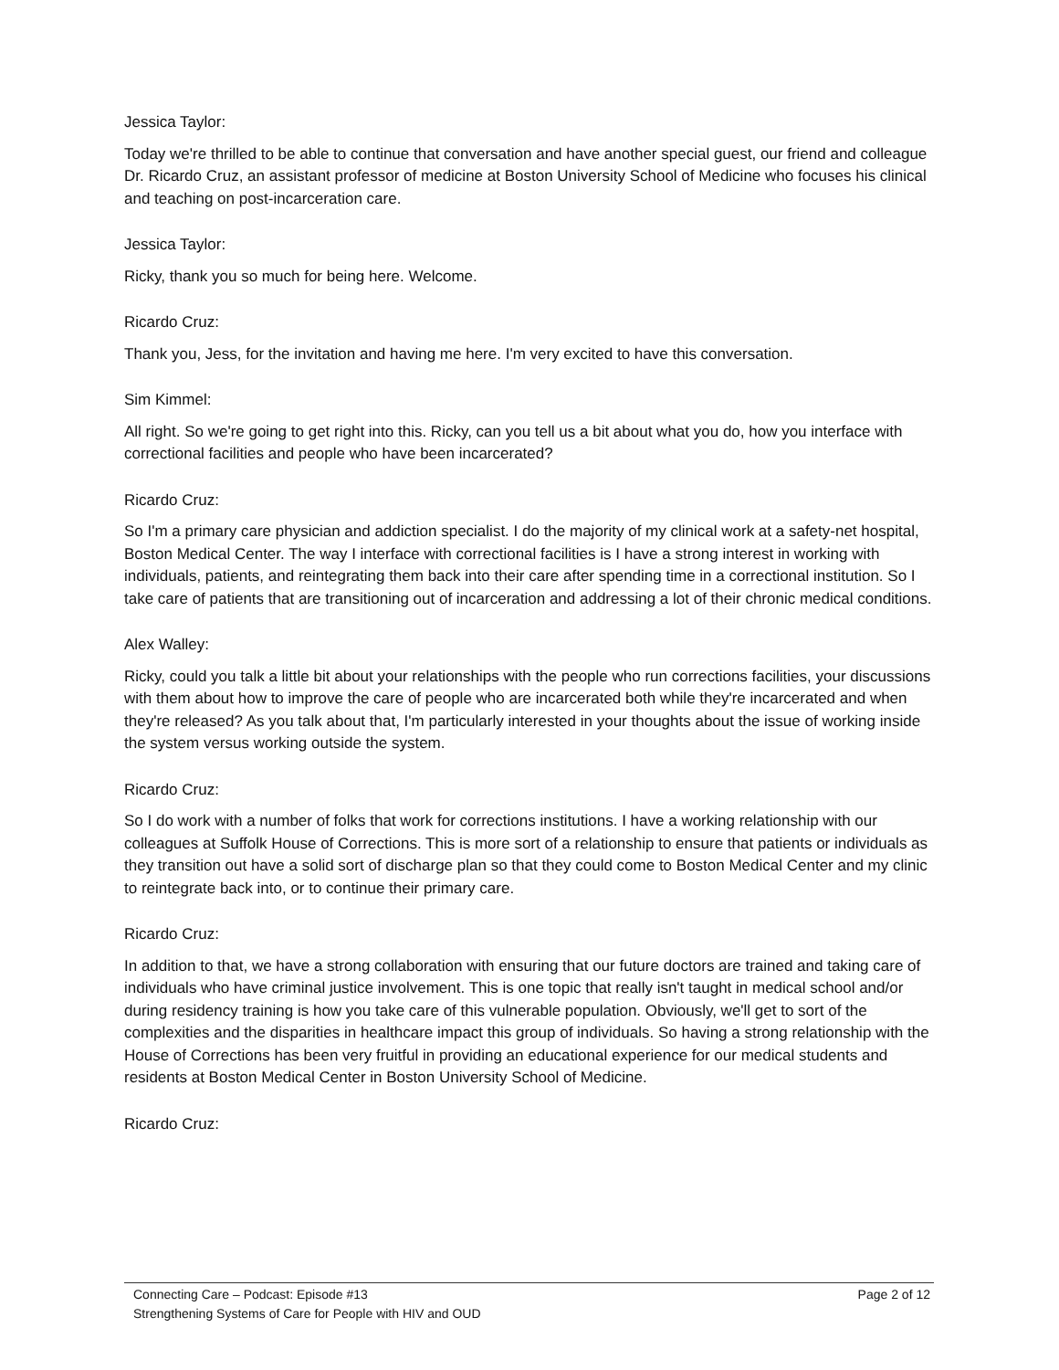Jessica Taylor:
Today we're thrilled to be able to continue that conversation and have another special guest, our friend and colleague Dr. Ricardo Cruz, an assistant professor of medicine at Boston University School of Medicine who focuses his clinical and teaching on post-incarceration care.
Jessica Taylor:
Ricky, thank you so much for being here. Welcome.
Ricardo Cruz:
Thank you, Jess, for the invitation and having me here. I'm very excited to have this conversation.
Sim Kimmel:
All right. So we're going to get right into this. Ricky, can you tell us a bit about what you do, how you interface with correctional facilities and people who have been incarcerated?
Ricardo Cruz:
So I'm a primary care physician and addiction specialist. I do the majority of my clinical work at a safety-net hospital, Boston Medical Center. The way I interface with correctional facilities is I have a strong interest in working with individuals, patients, and reintegrating them back into their care after spending time in a correctional institution. So I take care of patients that are transitioning out of incarceration and addressing a lot of their chronic medical conditions.
Alex Walley:
Ricky, could you talk a little bit about your relationships with the people who run corrections facilities, your discussions with them about how to improve the care of people who are incarcerated both while they're incarcerated and when they're released? As you talk about that, I'm particularly interested in your thoughts about the issue of working inside the system versus working outside the system.
Ricardo Cruz:
So I do work with a number of folks that work for corrections institutions. I have a working relationship with our colleagues at Suffolk House of Corrections. This is more sort of a relationship to ensure that patients or individuals as they transition out have a solid sort of discharge plan so that they could come to Boston Medical Center and my clinic to reintegrate back into, or to continue their primary care.
Ricardo Cruz:
In addition to that, we have a strong collaboration with ensuring that our future doctors are trained and taking care of individuals who have criminal justice involvement. This is one topic that really isn't taught in medical school and/or during residency training is how you take care of this vulnerable population. Obviously, we'll get to sort of the complexities and the disparities in healthcare impact this group of individuals. So having a strong relationship with the House of Corrections has been very fruitful in providing an educational experience for our medical students and residents at Boston Medical Center in Boston University School of Medicine.
Ricardo Cruz:
Connecting Care – Podcast: Episode #13 Page 2 of 12
Strengthening Systems of Care for People with HIV and OUD